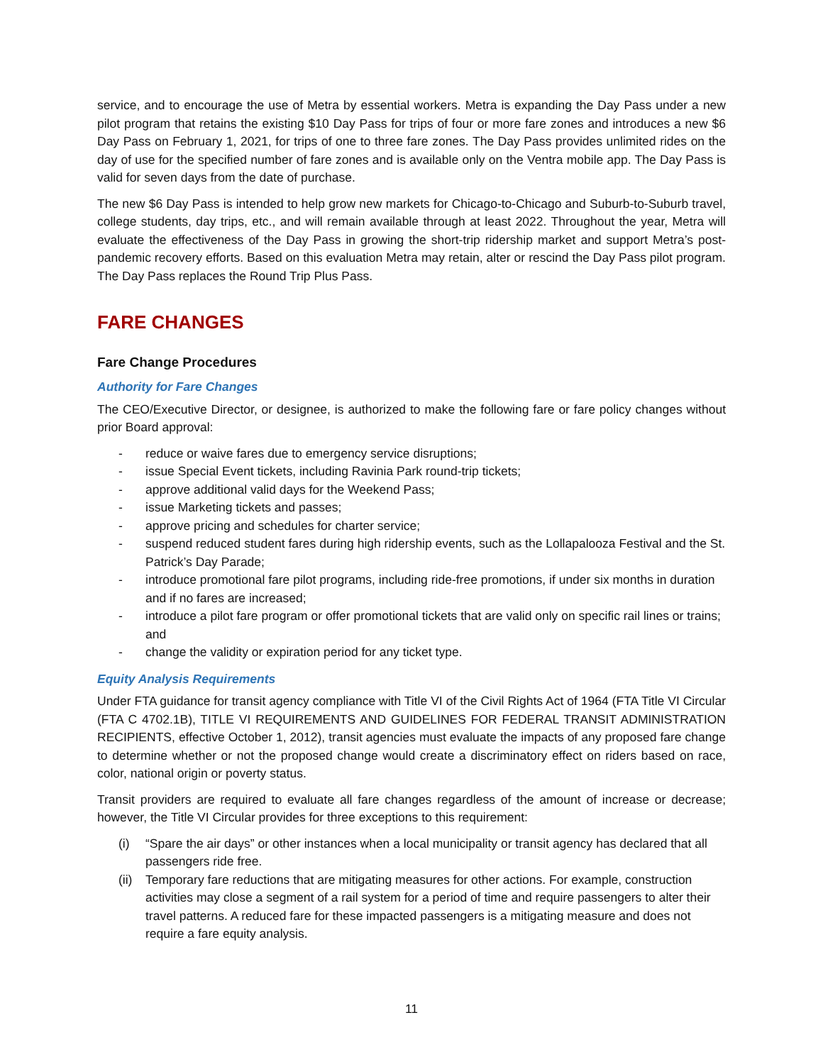service, and to encourage the use of Metra by essential workers. Metra is expanding the Day Pass under a new pilot program that retains the existing $10 Day Pass for trips of four or more fare zones and introduces a new $6 Day Pass on February 1, 2021, for trips of one to three fare zones. The Day Pass provides unlimited rides on the day of use for the specified number of fare zones and is available only on the Ventra mobile app. The Day Pass is valid for seven days from the date of purchase.
The new $6 Day Pass is intended to help grow new markets for Chicago-to-Chicago and Suburb-to-Suburb travel, college students, day trips, etc., and will remain available through at least 2022. Throughout the year, Metra will evaluate the effectiveness of the Day Pass in growing the short-trip ridership market and support Metra’s post-pandemic recovery efforts. Based on this evaluation Metra may retain, alter or rescind the Day Pass pilot program. The Day Pass replaces the Round Trip Plus Pass.
FARE CHANGES
Fare Change Procedures
Authority for Fare Changes
The CEO/Executive Director, or designee, is authorized to make the following fare or fare policy changes without prior Board approval:
- reduce or waive fares due to emergency service disruptions;
- issue Special Event tickets, including Ravinia Park round-trip tickets;
- approve additional valid days for the Weekend Pass;
- issue Marketing tickets and passes;
- approve pricing and schedules for charter service;
- suspend reduced student fares during high ridership events, such as the Lollapalooza Festival and the St. Patrick’s Day Parade;
- introduce promotional fare pilot programs, including ride-free promotions, if under six months in duration and if no fares are increased;
- introduce a pilot fare program or offer promotional tickets that are valid only on specific rail lines or trains; and
- change the validity or expiration period for any ticket type.
Equity Analysis Requirements
Under FTA guidance for transit agency compliance with Title VI of the Civil Rights Act of 1964 (FTA Title VI Circular (FTA C 4702.1B), TITLE VI REQUIREMENTS AND GUIDELINES FOR FEDERAL TRANSIT ADMINISTRATION RECIPIENTS, effective October 1, 2012), transit agencies must evaluate the impacts of any proposed fare change to determine whether or not the proposed change would create a discriminatory effect on riders based on race, color, national origin or poverty status.
Transit providers are required to evaluate all fare changes regardless of the amount of increase or decrease; however, the Title VI Circular provides for three exceptions to this requirement:
(i) “Spare the air days” or other instances when a local municipality or transit agency has declared that all passengers ride free.
(ii) Temporary fare reductions that are mitigating measures for other actions. For example, construction activities may close a segment of a rail system for a period of time and require passengers to alter their travel patterns. A reduced fare for these impacted passengers is a mitigating measure and does not require a fare equity analysis.
11